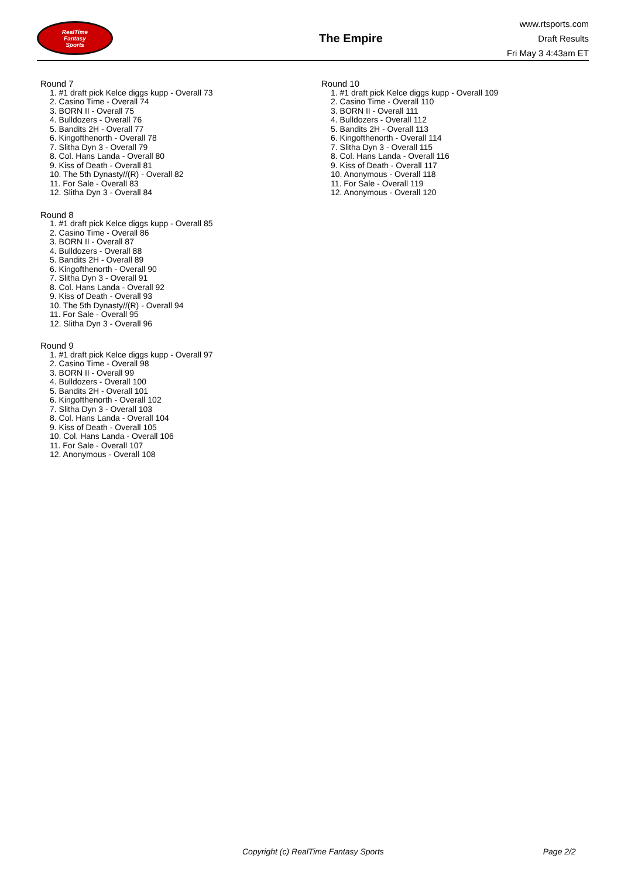RealTime
Fantasy
Sports
The Empire
www.rtsports.com
Draft Results
Fri May 3 4:43am ET
Round 7
1. #1 draft pick Kelce diggs kupp - Overall 73
2. Casino Time - Overall 74
3. BORN II - Overall 75
4. Bulldozers - Overall 76
5. Bandits 2H - Overall 77
6. Kingofthenorth - Overall 78
7. Slitha Dyn 3 - Overall 79
8. Col. Hans Landa - Overall 80
9. Kiss of Death - Overall 81
10. The 5th Dynasty//(R) - Overall 82
11. For Sale - Overall 83
12. Slitha Dyn 3 - Overall 84
Round 8
1. #1 draft pick Kelce diggs kupp - Overall 85
2. Casino Time - Overall 86
3. BORN II - Overall 87
4. Bulldozers - Overall 88
5. Bandits 2H - Overall 89
6. Kingofthenorth - Overall 90
7. Slitha Dyn 3 - Overall 91
8. Col. Hans Landa - Overall 92
9. Kiss of Death - Overall 93
10. The 5th Dynasty//(R) - Overall 94
11. For Sale - Overall 95
12. Slitha Dyn 3 - Overall 96
Round 9
1. #1 draft pick Kelce diggs kupp - Overall 97
2. Casino Time - Overall 98
3. BORN II - Overall 99
4. Bulldozers - Overall 100
5. Bandits 2H - Overall 101
6. Kingofthenorth - Overall 102
7. Slitha Dyn 3 - Overall 103
8. Col. Hans Landa - Overall 104
9. Kiss of Death - Overall 105
10. Col. Hans Landa - Overall 106
11. For Sale - Overall 107
12. Anonymous - Overall 108
Round 10
1. #1 draft pick Kelce diggs kupp - Overall 109
2. Casino Time - Overall 110
3. BORN II - Overall 111
4. Bulldozers - Overall 112
5. Bandits 2H - Overall 113
6. Kingofthenorth - Overall 114
7. Slitha Dyn 3 - Overall 115
8. Col. Hans Landa - Overall 116
9. Kiss of Death - Overall 117
10. Anonymous - Overall 118
11. For Sale - Overall 119
12. Anonymous - Overall 120
Copyright (c) RealTime Fantasy Sports Page 2/2